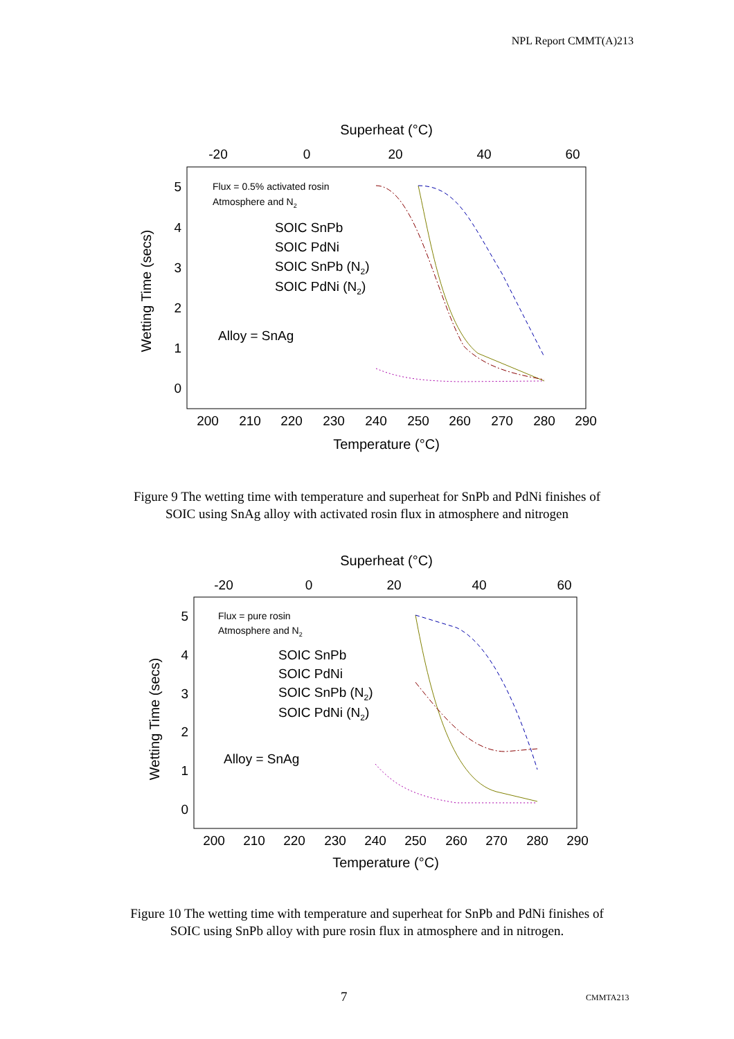NPL Report CMMT(A)213
Superheat (°C)
-20
0
20
40
60
5
4
3
2
1
0
Wetting Time (secs)
200
210
220
230
240
250
260
270
280
290
Temperature (°C)
Flux = 0.5% activated rosin
Atmosphere and N2
SOIC SnPb
SOIC PdNi
SOIC SnPb (N2)
SOIC PdNi (N2)
Alloy = SnAg
Figure 9 The wetting time with temperature and superheat for SnPb and PdNi finishes of
SOIC using SnAg alloy with activated rosin flux in atmosphere and nitrogen
Superheat (°C)
-20
0
20
40
60
5
4
3
2
1
0
Wetting Time (secs)
200
210
220
230
240
250
260
270
280
290
Temperature (°C)
Flux = pure rosin
Atmosphere and N2
SOIC SnPb
SOIC PdNi
SOIC SnPb (N2)
SOIC PdNi (N2)
Alloy = SnAg
Figure 10 The wetting time with temperature and superheat for SnPb and PdNi finishes of
SOIC using SnPb alloy with pure rosin flux in atmosphere and in nitrogen.
7 CMMTA213